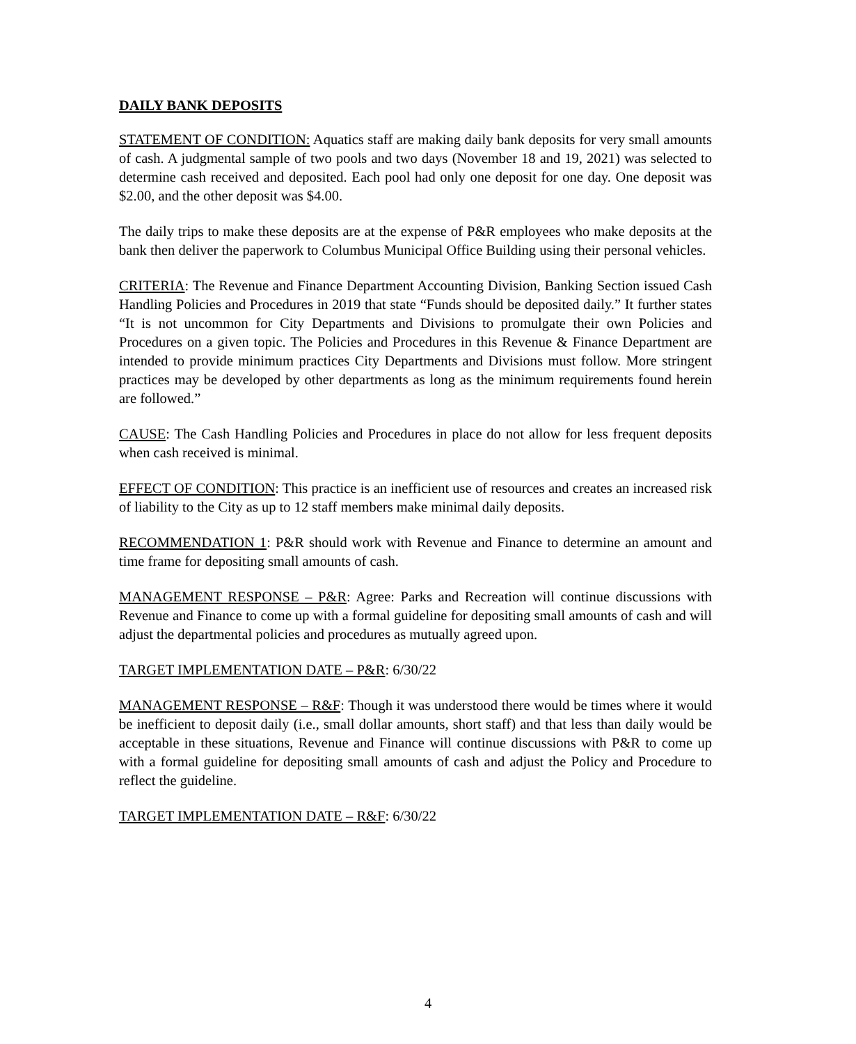DAILY BANK DEPOSITS
STATEMENT OF CONDITION: Aquatics staff are making daily bank deposits for very small amounts of cash. A judgmental sample of two pools and two days (November 18 and 19, 2021) was selected to determine cash received and deposited. Each pool had only one deposit for one day. One deposit was $2.00, and the other deposit was $4.00.
The daily trips to make these deposits are at the expense of P&R employees who make deposits at the bank then deliver the paperwork to Columbus Municipal Office Building using their personal vehicles.
CRITERIA: The Revenue and Finance Department Accounting Division, Banking Section issued Cash Handling Policies and Procedures in 2019 that state “Funds should be deposited daily.” It further states “It is not uncommon for City Departments and Divisions to promulgate their own Policies and Procedures on a given topic. The Policies and Procedures in this Revenue & Finance Department are intended to provide minimum practices City Departments and Divisions must follow. More stringent practices may be developed by other departments as long as the minimum requirements found herein are followed.”
CAUSE: The Cash Handling Policies and Procedures in place do not allow for less frequent deposits when cash received is minimal.
EFFECT OF CONDITION: This practice is an inefficient use of resources and creates an increased risk of liability to the City as up to 12 staff members make minimal daily deposits.
RECOMMENDATION 1: P&R should work with Revenue and Finance to determine an amount and time frame for depositing small amounts of cash.
MANAGEMENT RESPONSE – P&R: Agree: Parks and Recreation will continue discussions with Revenue and Finance to come up with a formal guideline for depositing small amounts of cash and will adjust the departmental policies and procedures as mutually agreed upon.
TARGET IMPLEMENTATION DATE – P&R: 6/30/22
MANAGEMENT RESPONSE – R&F: Though it was understood there would be times where it would be inefficient to deposit daily (i.e., small dollar amounts, short staff) and that less than daily would be acceptable in these situations, Revenue and Finance will continue discussions with P&R to come up with a formal guideline for depositing small amounts of cash and adjust the Policy and Procedure to reflect the guideline.
TARGET IMPLEMENTATION DATE – R&F: 6/30/22
4